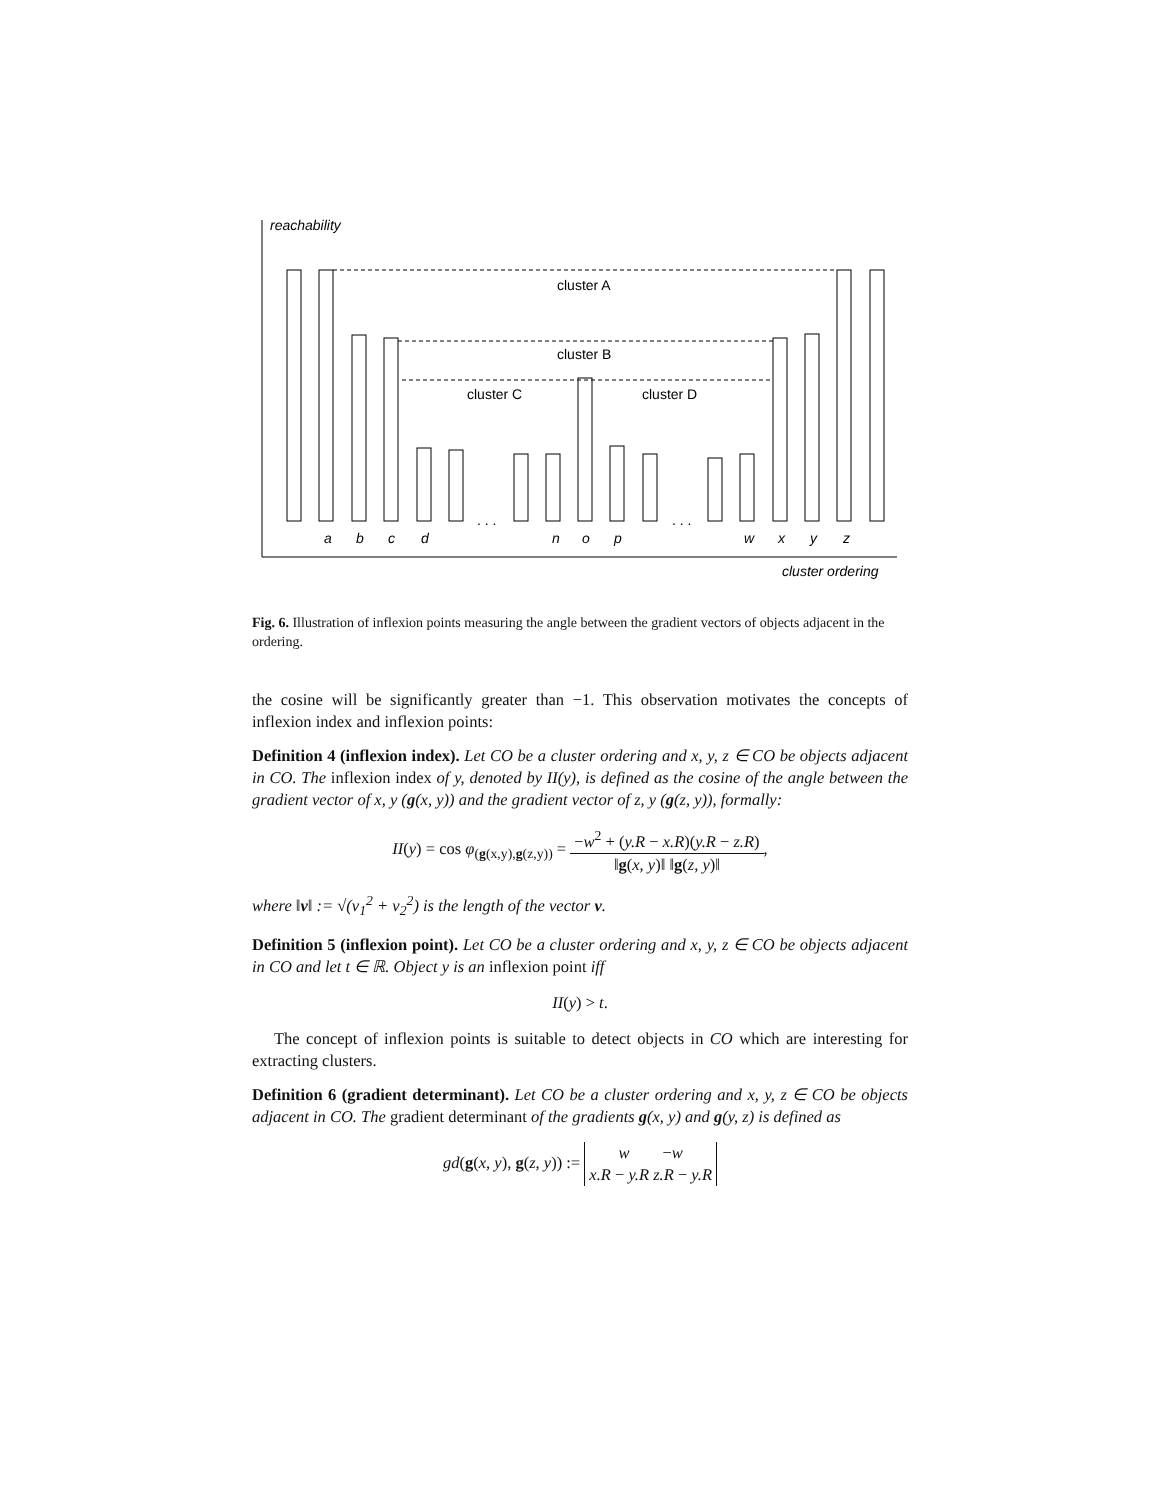reachability
cluster A
cluster B
cluster C
cluster D
. . .
. . .
a
b
c
d
n
o
p
w
x
y
z
cluster ordering
Fig. 6. Illustration of inflexion points measuring the angle between the gradient vectors of objects adjacent in the ordering.
the cosine will be significantly greater than −1. This observation motivates the concepts of inflexion index and inflexion points:
Definition 4 (inflexion index). Let CO be a cluster ordering and x, y, z ∈ CO be objects adjacent in CO. The inflexion index of y, denoted by II(y), is defined as the cosine of the angle between the gradient vector of x, y (g(x, y)) and the gradient vector of z, y (g(z, y)), formally:
II(y) = cos φ<sub>(g(x,y),g(z,y))</sub> = −w<sup>2</sup> + (y.R − x.R)(y.R − z.R) ‖g(x, y)‖ ‖g(z, y)‖,
where ‖v‖ := √(v<sub>1</sub><sup>2</sup> + v<sub>2</sub><sup>2</sup>) is the length of the vector v.
Definition 5 (inflexion point). Let CO be a cluster ordering and x, y, z ∈ CO be objects adjacent in CO and let t ∈ ℝ. Object y is an inflexion point iff
II(y) > t.
The concept of inflexion points is suitable to detect objects in CO which are interesting for extracting clusters.
Definition 6 (gradient determinant). Let CO be a cluster ordering and x, y, z ∈ CO be objects adjacent in CO. The gradient determinant of the gradients g(x, y) and g(y, z) is defined as
gd(g(x, y), g(z, y)) := w −w x.R − y.R z.R − y.R